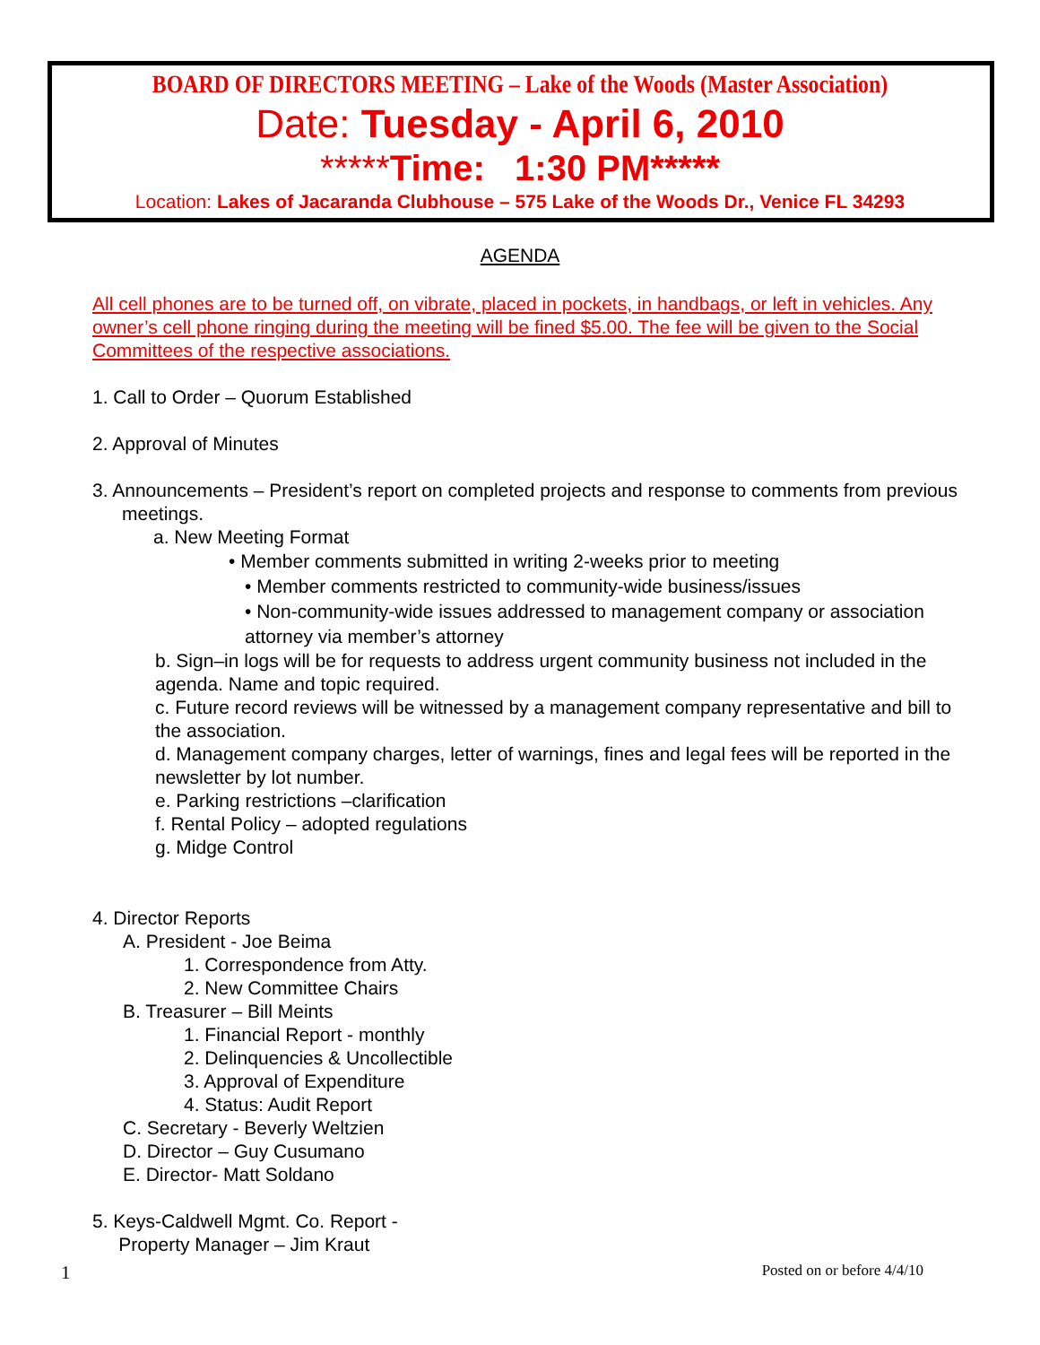BOARD OF DIRECTORS MEETING – Lake of the Woods (Master Association)
Date: Tuesday - April 6, 2010
*****Time: 1:30 PM*****
Location: Lakes of Jacaranda Clubhouse – 575 Lake of the Woods Dr., Venice FL 34293
AGENDA
All cell phones are to be turned off, on vibrate, placed in pockets, in handbags, or left in vehicles. Any owner’s cell phone ringing during the meeting will be fined $5.00. The fee will be given to the Social Committees of the respective associations.
1. Call to Order – Quorum Established
2. Approval of Minutes
3. Announcements – President’s report on completed projects and response to comments from previous meetings.
a. New Meeting Format
• Member comments submitted in writing 2-weeks prior to meeting
• Member comments restricted to community-wide business/issues
• Non-community-wide issues addressed to management company or association attorney via member’s attorney
b. Sign–in logs will be for requests to address urgent community business not included in the agenda. Name and topic required.
c. Future record reviews will be witnessed by a management company representative and bill to the association.
d. Management company charges, letter of warnings, fines and legal fees will be reported in the newsletter by lot number.
e. Parking restrictions –clarification
f. Rental Policy – adopted regulations
g. Midge Control
4. Director Reports
A. President - Joe Beima
1. Correspondence from Atty.
2. New Committee Chairs
B. Treasurer – Bill Meints
1. Financial Report - monthly
2. Delinquencies & Uncollectible
3. Approval of Expenditure
4. Status: Audit Report
C. Secretary - Beverly Weltzien
D. Director – Guy Cusumano
E. Director- Matt Soldano
5. Keys-Caldwell Mgmt. Co. Report -
Property Manager – Jim Kraut
1 Posted on or before 4/4/10